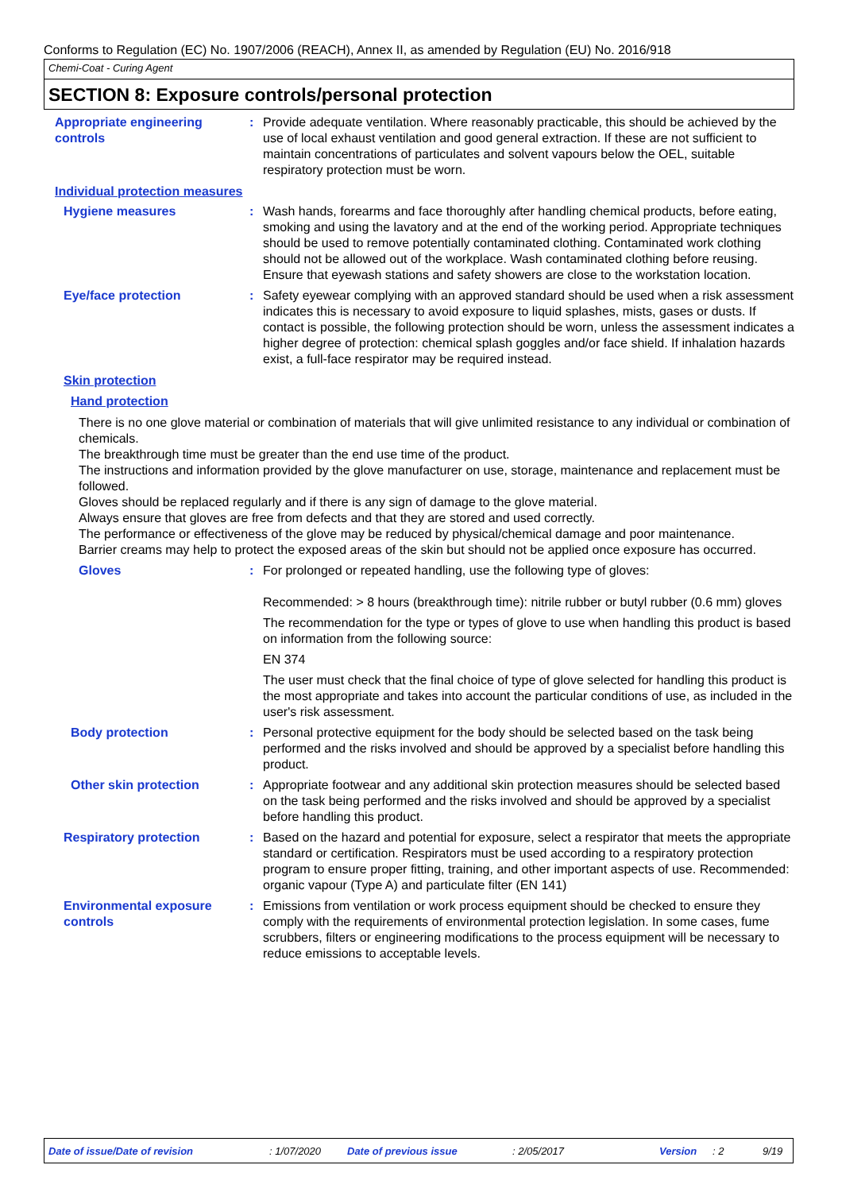Conforms to Regulation (EC) No. 1907/2006 (REACH), Annex II, as amended by Regulation (EU) No. 2016/918
Chemi-Coat - Curing Agent
SECTION 8: Exposure controls/personal protection
Appropriate engineering controls
: Provide adequate ventilation. Where reasonably practicable, this should be achieved by the use of local exhaust ventilation and good general extraction. If these are not sufficient to maintain concentrations of particulates and solvent vapours below the OEL, suitable respiratory protection must be worn.
Individual protection measures
Hygiene measures : Wash hands, forearms and face thoroughly after handling chemical products, before eating, smoking and using the lavatory and at the end of the working period. Appropriate techniques should be used to remove potentially contaminated clothing. Contaminated work clothing should not be allowed out of the workplace. Wash contaminated clothing before reusing. Ensure that eyewash stations and safety showers are close to the workstation location.
Eye/face protection : Safety eyewear complying with an approved standard should be used when a risk assessment indicates this is necessary to avoid exposure to liquid splashes, mists, gases or dusts. If contact is possible, the following protection should be worn, unless the assessment indicates a higher degree of protection: chemical splash goggles and/or face shield. If inhalation hazards exist, a full-face respirator may be required instead.
Skin protection
Hand protection
There is no one glove material or combination of materials that will give unlimited resistance to any individual or combination of chemicals.
The breakthrough time must be greater than the end use time of the product.
The instructions and information provided by the glove manufacturer on use, storage, maintenance and replacement must be followed.
Gloves should be replaced regularly and if there is any sign of damage to the glove material.
Always ensure that gloves are free from defects and that they are stored and used correctly.
The performance or effectiveness of the glove may be reduced by physical/chemical damage and poor maintenance.
Barrier creams may help to protect the exposed areas of the skin but should not be applied once exposure has occurred.
Gloves : For prolonged or repeated handling, use the following type of gloves:
Recommended: > 8 hours (breakthrough time): nitrile rubber or butyl rubber (0.6 mm) gloves
The recommendation for the type or types of glove to use when handling this product is based on information from the following source:
EN 374
The user must check that the final choice of type of glove selected for handling this product is the most appropriate and takes into account the particular conditions of use, as included in the user's risk assessment.
Body protection : Personal protective equipment for the body should be selected based on the task being performed and the risks involved and should be approved by a specialist before handling this product.
Other skin protection : Appropriate footwear and any additional skin protection measures should be selected based on the task being performed and the risks involved and should be approved by a specialist before handling this product.
Respiratory protection : Based on the hazard and potential for exposure, select a respirator that meets the appropriate standard or certification. Respirators must be used according to a respiratory protection program to ensure proper fitting, training, and other important aspects of use. Recommended: organic vapour (Type A) and particulate filter (EN 141)
Environmental exposure controls
: Emissions from ventilation or work process equipment should be checked to ensure they comply with the requirements of environmental protection legislation. In some cases, fume scrubbers, filters or engineering modifications to the process equipment will be necessary to reduce emissions to acceptable levels.
Date of issue/Date of revision: 1/07/2020 Date of previous issue: 2/05/2017 Version: 2 9/19